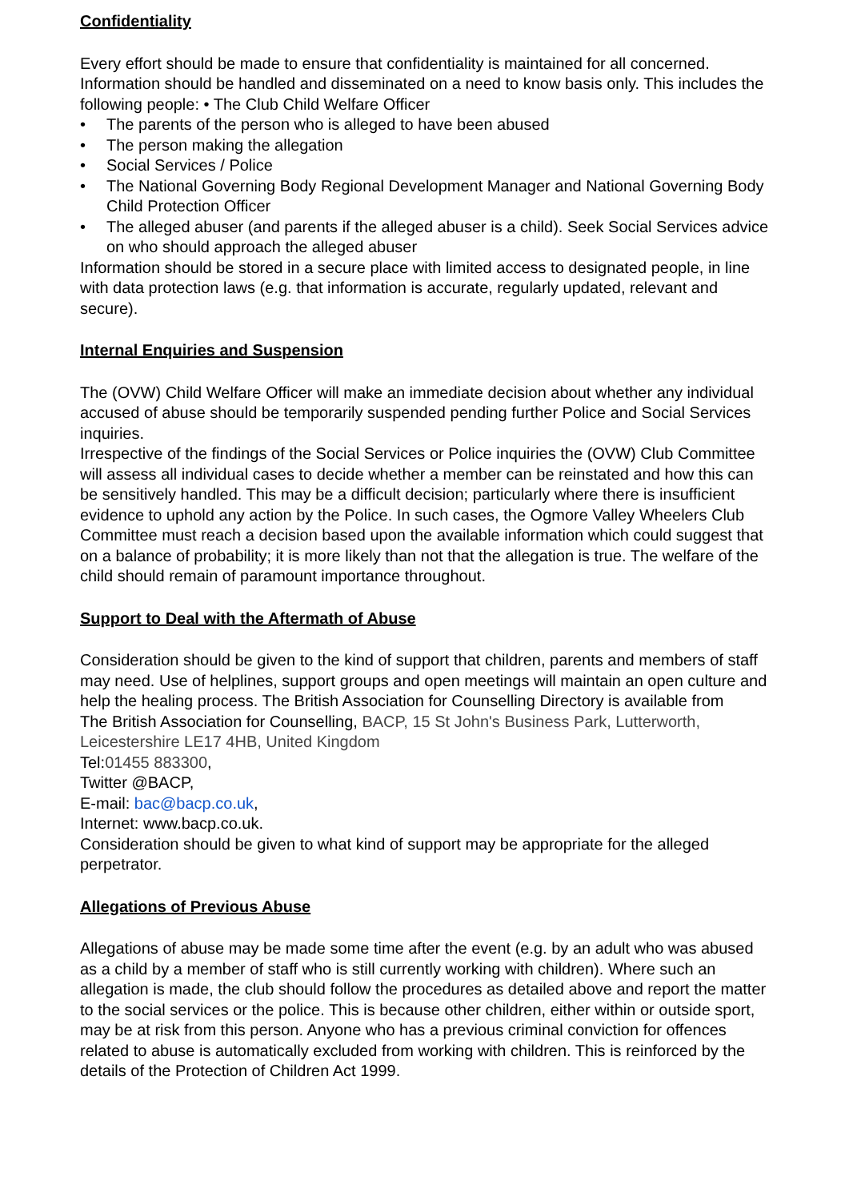Confidentiality
Every effort should be made to ensure that confidentiality is maintained for all concerned. Information should be handled and disseminated on a need to know basis only. This includes the following people: • The Club Child Welfare Officer
• The parents of the person who is alleged to have been abused
• The person making the allegation
• Social Services / Police
• The National Governing Body Regional Development Manager and National Governing Body Child Protection Officer
• The alleged abuser (and parents if the alleged abuser is a child). Seek Social Services advice on who should approach the alleged abuser
Information should be stored in a secure place with limited access to designated people, in line with data protection laws (e.g. that information is accurate, regularly updated, relevant and secure).
Internal Enquiries and Suspension
The (OVW) Child Welfare Officer will make an immediate decision about whether any individual accused of abuse should be temporarily suspended pending further Police and Social Services inquiries.
Irrespective of the findings of the Social Services or Police inquiries the (OVW) Club Committee will assess all individual cases to decide whether a member can be reinstated and how this can be sensitively handled. This may be a difficult decision; particularly where there is insufficient evidence to uphold any action by the Police. In such cases, the Ogmore Valley Wheelers Club Committee must reach a decision based upon the available information which could suggest that on a balance of probability; it is more likely than not that the allegation is true. The welfare of the child should remain of paramount importance throughout.
Support to Deal with the Aftermath of Abuse
Consideration should be given to the kind of support that children, parents and members of staff may need. Use of helplines, support groups and open meetings will maintain an open culture and help the healing process. The British Association for Counselling Directory is available from
The British Association for Counselling, BACP, 15 St John's Business Park, Lutterworth, Leicestershire LE17 4HB, United Kingdom
Tel:01455 883300,
Twitter @BACP,
E-mail: bac@bacp.co.uk,
Internet: www.bacp.co.uk.
Consideration should be given to what kind of support may be appropriate for the alleged perpetrator.
Allegations of Previous Abuse
Allegations of abuse may be made some time after the event (e.g. by an adult who was abused as a child by a member of staff who is still currently working with children). Where such an allegation is made, the club should follow the procedures as detailed above and report the matter to the social services or the police. This is because other children, either within or outside sport, may be at risk from this person. Anyone who has a previous criminal conviction for offences related to abuse is automatically excluded from working with children. This is reinforced by the details of the Protection of Children Act 1999.